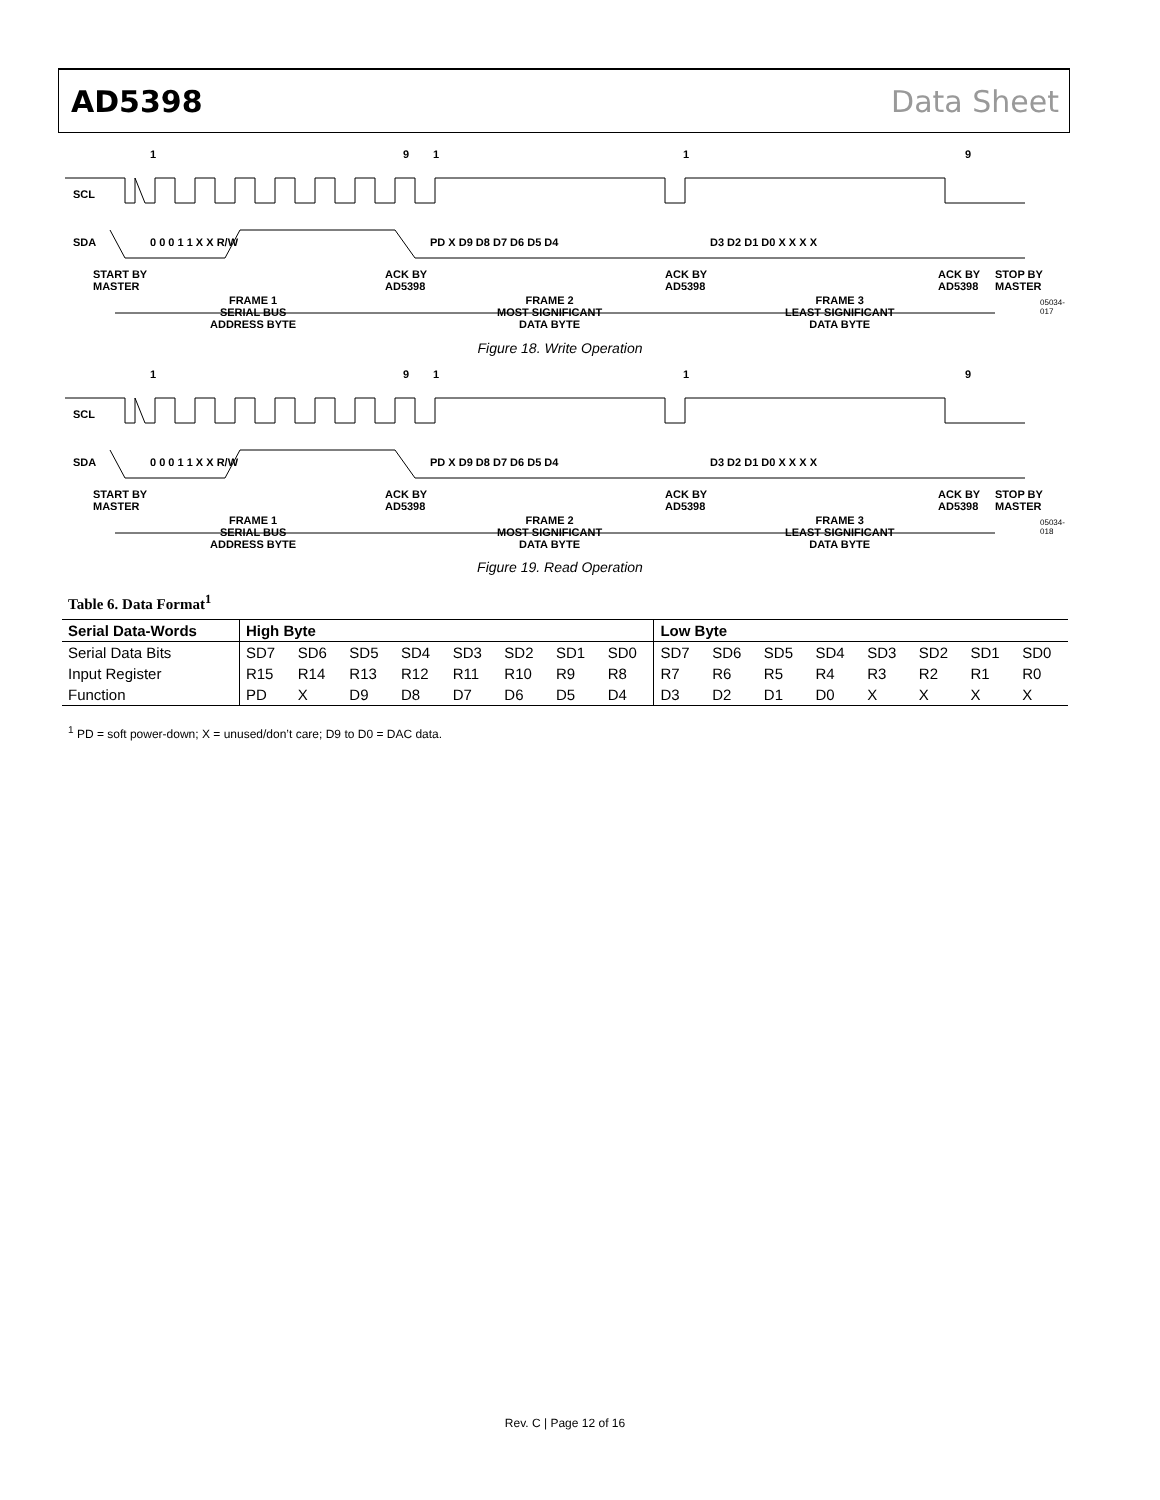AD5398 Data Sheet
1 9 1 1 9
SCL
SDA 0 0 0 1 1 X X R/W PD X D9 D8 D7 D6 D5 D4 D3 D2 D1 D0 X X X X
START BY
MASTER
ACK BY
AD5398
ACK BY
AD5398
ACK BY
AD5398
STOP BY
MASTER
FRAME 1
SERIAL BUS
ADDRESS BYTE
FRAME 2
MOST SIGNIFICANT
DATA BYTE
FRAME 3
LEAST SIGNIFICANT
DATA BYTE
05034-017
Figure 18. Write Operation
1 9 1 1 9
SCL
SDA 0 0 0 1 1 X X R/W PD X D9 D8 D7 D6 D5 D4 D3 D2 D1 D0 X X X X
START BY
MASTER
ACK BY
AD5398
ACK BY
AD5398
ACK BY
AD5398
STOP BY
MASTER
FRAME 1
SERIAL BUS
ADDRESS BYTE
FRAME 2
MOST SIGNIFICANT
DATA BYTE
FRAME 3
LEAST SIGNIFICANT
DATA BYTE
05034-018
Figure 19. Read Operation
Table 6. Data Format<sup>1</sup>
| Serial Data-Words | High Byte | | | | | | | | Low Byte | | | | | | | |
| --- | --- | --- | --- | --- | --- | --- | --- | --- | --- | --- | --- | --- | --- | --- | --- | --- |
| Serial Data Bits | SD7 | SD6 | SD5 | SD4 | SD3 | SD2 | SD1 | SD0 | SD7 | SD6 | SD5 | SD4 | SD3 | SD2 | SD1 | SD0 |
| Input Register | R15 | R14 | R13 | R12 | R11 | R10 | R9 | R8 | R7 | R6 | R5 | R4 | R3 | R2 | R1 | R0 |
| Function | PD | X | D9 | D8 | D7 | D6 | D5 | D4 | D3 | D2 | D1 | D0 | X | X | X | X |
<sup>1</sup> PD = soft power-down; X = unused/don’t care; D9 to D0 = DAC data.
Rev. C | Page 12 of 16